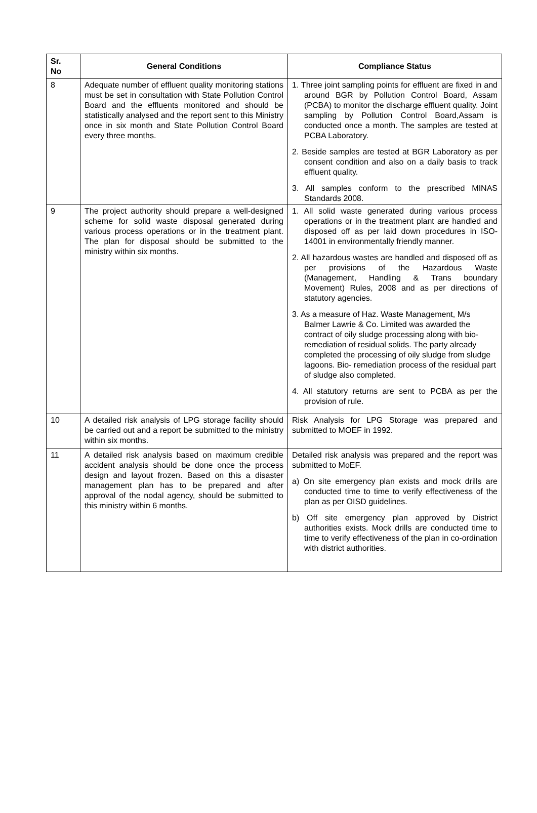| Sr. No | General Conditions | Compliance Status |
| --- | --- | --- |
| 8 | Adequate number of effluent quality monitoring stations must be set in consultation with State Pollution Control Board and the effluents monitored and should be statistically analysed and the report sent to this Ministry once in six month and State Pollution Control Board every three months. | 1. Three joint sampling points for effluent are fixed in and around BGR by Pollution Control Board, Assam (PCBA) to monitor the discharge effluent quality. Joint sampling by Pollution Control Board,Assam is conducted once a month. The samples are tested at PCBA Laboratory. 2. Beside samples are tested at BGR Laboratory as per consent condition and also on a daily basis to track effluent quality. 3. All samples conform to the prescribed MINAS Standards 2008. |
| 9 | The project authority should prepare a well-designed scheme for solid waste disposal generated during various process operations or in the treatment plant. The plan for disposal should be submitted to the ministry within six months. | 1. All solid waste generated during various process operations or in the treatment plant are handled and disposed off as per laid down procedures in ISO- 14001 in environmentally friendly manner. 2. All hazardous wastes are handled and disposed off as per provisions of the Hazardous Waste (Management, Handling & Trans boundary Movement) Rules, 2008 and as per directions of statutory agencies. 3. As a measure of Haz. Waste Management, M/s Balmer Lawrie & Co. Limited was awarded the contract of oily sludge processing along with bio-remediation of residual solids. The party already completed the processing of oily sludge from sludge lagoons. Bio- remediation process of the residual part of sludge also completed. 4. All statutory returns are sent to PCBA as per the provision of rule. |
| 10 | A detailed risk analysis of LPG storage facility should be carried out and a report be submitted to the ministry within six months. | Risk Analysis for LPG Storage was prepared and submitted to MOEF in 1992. |
| 11 | A detailed risk analysis based on maximum credible accident analysis should be done once the process design and layout frozen. Based on this a disaster management plan has to be prepared and after approval of the nodal agency, should be submitted to this ministry within 6 months. | Detailed risk analysis was prepared and the report was submitted to MoEF. a) On site emergency plan exists and mock drills are conducted time to time to verify effectiveness of the plan as per OISD guidelines. b) Off site emergency plan approved by District authorities exists. Mock drills are conducted time to time to verify effectiveness of the plan in co-ordination with district authorities. |